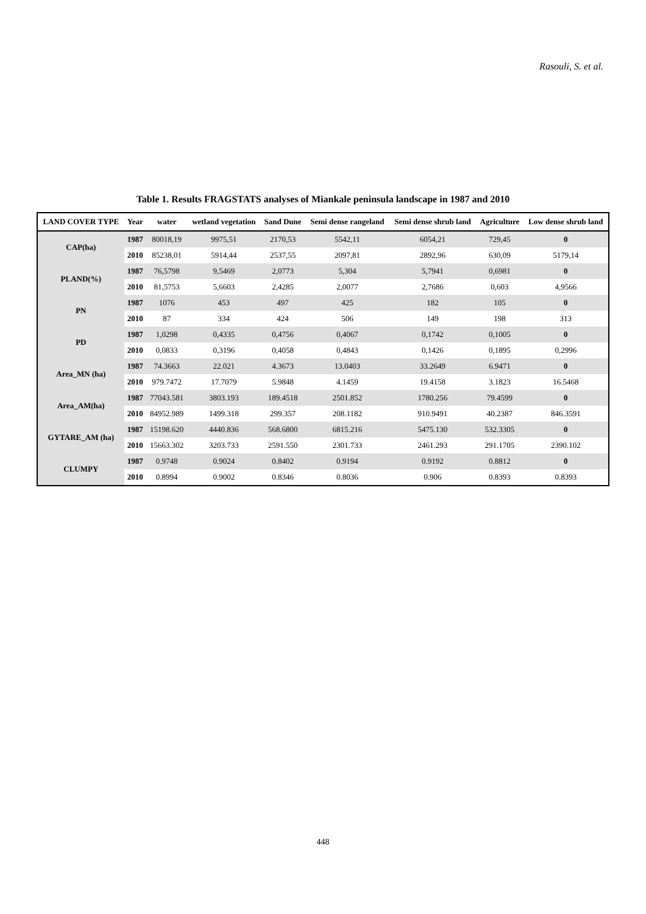Rasouli, S. et al.
Table 1. Results FRAGSTATS analyses of Miankale peninsula landscape in 1987 and 2010
| LAND COVER TYPE | Year | water | wetland vegetation | Sand Dune | Semi dense rangeland | Semi dense shrub land | Agriculture | Low dense shrub land |
| --- | --- | --- | --- | --- | --- | --- | --- | --- |
| CAP(ha) | 1987 | 80018,19 | 9975,51 | 2170,53 | 5542,11 | 6054,21 | 729,45 | 0 |
| | 2010 | 85238,01 | 5914,44 | 2537,55 | 2097,81 | 2892,96 | 630,09 | 5179,14 |
| PLAND(%) | 1987 | 76,5798 | 9,5469 | 2,0773 | 5,304 | 5,7941 | 0,6981 | 0 |
| | 2010 | 81,5753 | 5,6603 | 2,4285 | 2,0077 | 2,7686 | 0,603 | 4,9566 |
| PN | 1987 | 1076 | 453 | 497 | 425 | 182 | 105 | 0 |
| | 2010 | 87 | 334 | 424 | 506 | 149 | 198 | 313 |
| PD | 1987 | 1,0298 | 0,4335 | 0,4756 | 0,4067 | 0,1742 | 0,1005 | 0 |
| | 2010 | 0,0833 | 0,3196 | 0,4058 | 0,4843 | 0,1426 | 0,1895 | 0,2996 |
| Area_MN (ha) | 1987 | 74.3663 | 22.021 | 4.3673 | 13.0403 | 33.2649 | 6.9471 | 0 |
| | 2010 | 979.7472 | 17.7079 | 5.9848 | 4.1459 | 19.4158 | 3.1823 | 16.5468 |
| Area_AM(ha) | 1987 | 77043.581 | 3803.193 | 189.4518 | 2501.852 | 1780.256 | 79.4599 | 0 |
| | 2010 | 84952.989 | 1499.318 | 299.357 | 208.1182 | 910.9491 | 40.2387 | 846.3591 |
| GYTARE_AM (ha) | 1987 | 15198.620 | 4440.836 | 568.6800 | 6815.216 | 5475.130 | 532.3305 | 0 |
| | 2010 | 15663.302 | 3203.733 | 2591.550 | 2301.733 | 2461.293 | 291.1705 | 2390.102 |
| CLUMPY | 1987 | 0.9748 | 0.9024 | 0.8402 | 0.9194 | 0.9192 | 0.8812 | 0 |
| | 2010 | 0.8994 | 0.9002 | 0.8346 | 0.8036 | 0.906 | 0.8393 | 0.8393 |
448